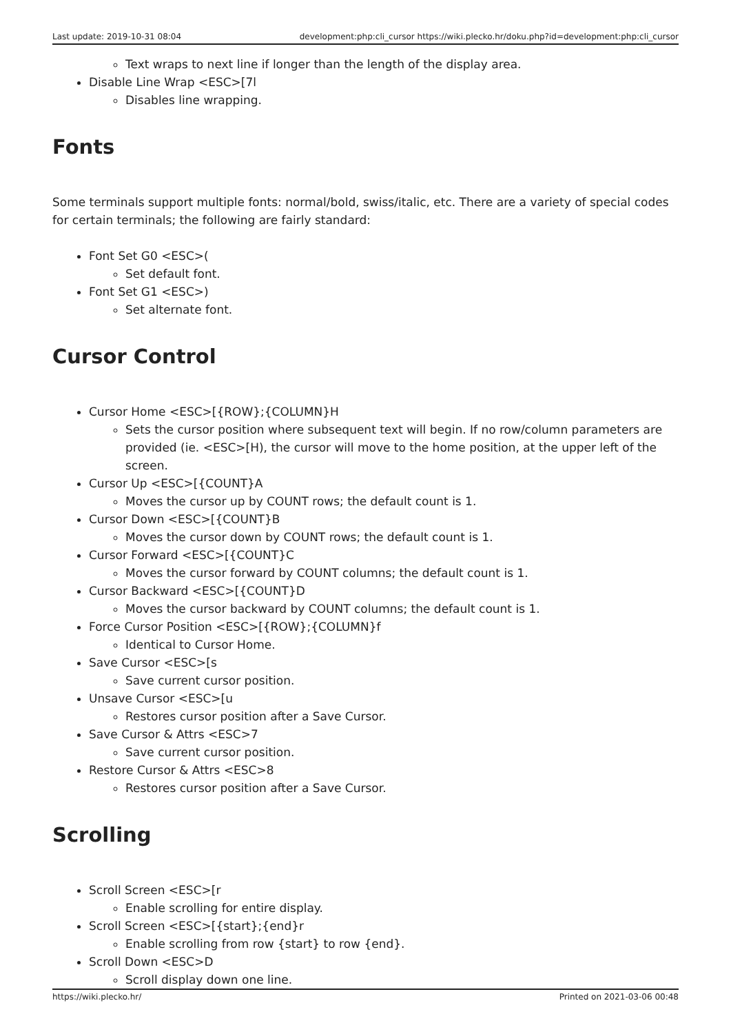Last update: 2019-10-31 08:04 development:php:cli_cursor https://wiki.plecko.hr/doku.php?id=development:php:cli_cursor
Text wraps to next line if longer than the length of the display area.
Disable Line Wrap <ESC>[7l
Disables line wrapping.
Fonts
Some terminals support multiple fonts: normal/bold, swiss/italic, etc. There are a variety of special codes for certain terminals; the following are fairly standard:
Font Set G0 <ESC>(
Set default font.
Font Set G1 <ESC>)
Set alternate font.
Cursor Control
Cursor Home <ESC>[{ROW};{COLUMN}H
Sets the cursor position where subsequent text will begin. If no row/column parameters are provided (ie. <ESC>[H), the cursor will move to the home position, at the upper left of the screen.
Cursor Up <ESC>[{COUNT}A
Moves the cursor up by COUNT rows; the default count is 1.
Cursor Down <ESC>[{COUNT}B
Moves the cursor down by COUNT rows; the default count is 1.
Cursor Forward <ESC>[{COUNT}C
Moves the cursor forward by COUNT columns; the default count is 1.
Cursor Backward <ESC>[{COUNT}D
Moves the cursor backward by COUNT columns; the default count is 1.
Force Cursor Position <ESC>[{ROW};{COLUMN}f
Identical to Cursor Home.
Save Cursor <ESC>[s
Save current cursor position.
Unsave Cursor <ESC>[u
Restores cursor position after a Save Cursor.
Save Cursor & Attrs <ESC>7
Save current cursor position.
Restore Cursor & Attrs <ESC>8
Restores cursor position after a Save Cursor.
Scrolling
Scroll Screen <ESC>[r
Enable scrolling for entire display.
Scroll Screen <ESC>[{start};{end}r
Enable scrolling from row {start} to row {end}.
Scroll Down <ESC>D
Scroll display down one line.
https://wiki.plecko.hr/ Printed on 2021-03-06 00:48